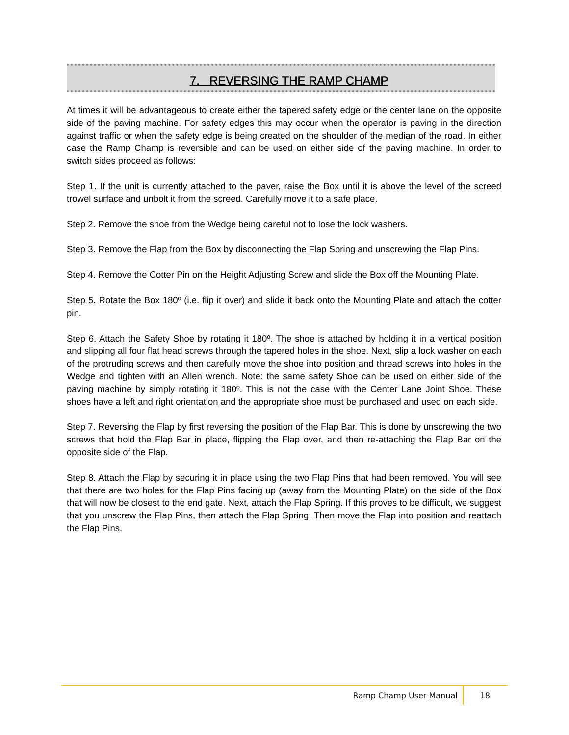7. REVERSING THE RAMP CHAMP
At times it will be advantageous to create either the tapered safety edge or the center lane on the opposite side of the paving machine. For safety edges this may occur when the operator is paving in the direction against traffic or when the safety edge is being created on the shoulder of the median of the road. In either case the Ramp Champ is reversible and can be used on either side of the paving machine. In order to switch sides proceed as follows:
Step 1. If the unit is currently attached to the paver, raise the Box until it is above the level of the screed trowel surface and unbolt it from the screed. Carefully move it to a safe place.
Step 2. Remove the shoe from the Wedge being careful not to lose the lock washers.
Step 3. Remove the Flap from the Box by disconnecting the Flap Spring and unscrewing the Flap Pins.
Step 4. Remove the Cotter Pin on the Height Adjusting Screw and slide the Box off the Mounting Plate.
Step 5. Rotate the Box 180º (i.e. flip it over) and slide it back onto the Mounting Plate and attach the cotter pin.
Step 6. Attach the Safety Shoe by rotating it 180º. The shoe is attached by holding it in a vertical position and slipping all four flat head screws through the tapered holes in the shoe. Next, slip a lock washer on each of the protruding screws and then carefully move the shoe into position and thread screws into holes in the Wedge and tighten with an Allen wrench. Note: the same safety Shoe can be used on either side of the paving machine by simply rotating it 180º. This is not the case with the Center Lane Joint Shoe. These shoes have a left and right orientation and the appropriate shoe must be purchased and used on each side.
Step 7. Reversing the Flap by first reversing the position of the Flap Bar. This is done by unscrewing the two screws that hold the Flap Bar in place, flipping the Flap over, and then re-attaching the Flap Bar on the opposite side of the Flap.
Step 8. Attach the Flap by securing it in place using the two Flap Pins that had been removed. You will see that there are two holes for the Flap Pins facing up (away from the Mounting Plate) on the side of the Box that will now be closest to the end gate. Next, attach the Flap Spring. If this proves to be difficult, we suggest that you unscrew the Flap Pins, then attach the Flap Spring. Then move the Flap into position and reattach the Flap Pins.
Ramp Champ User Manual 18